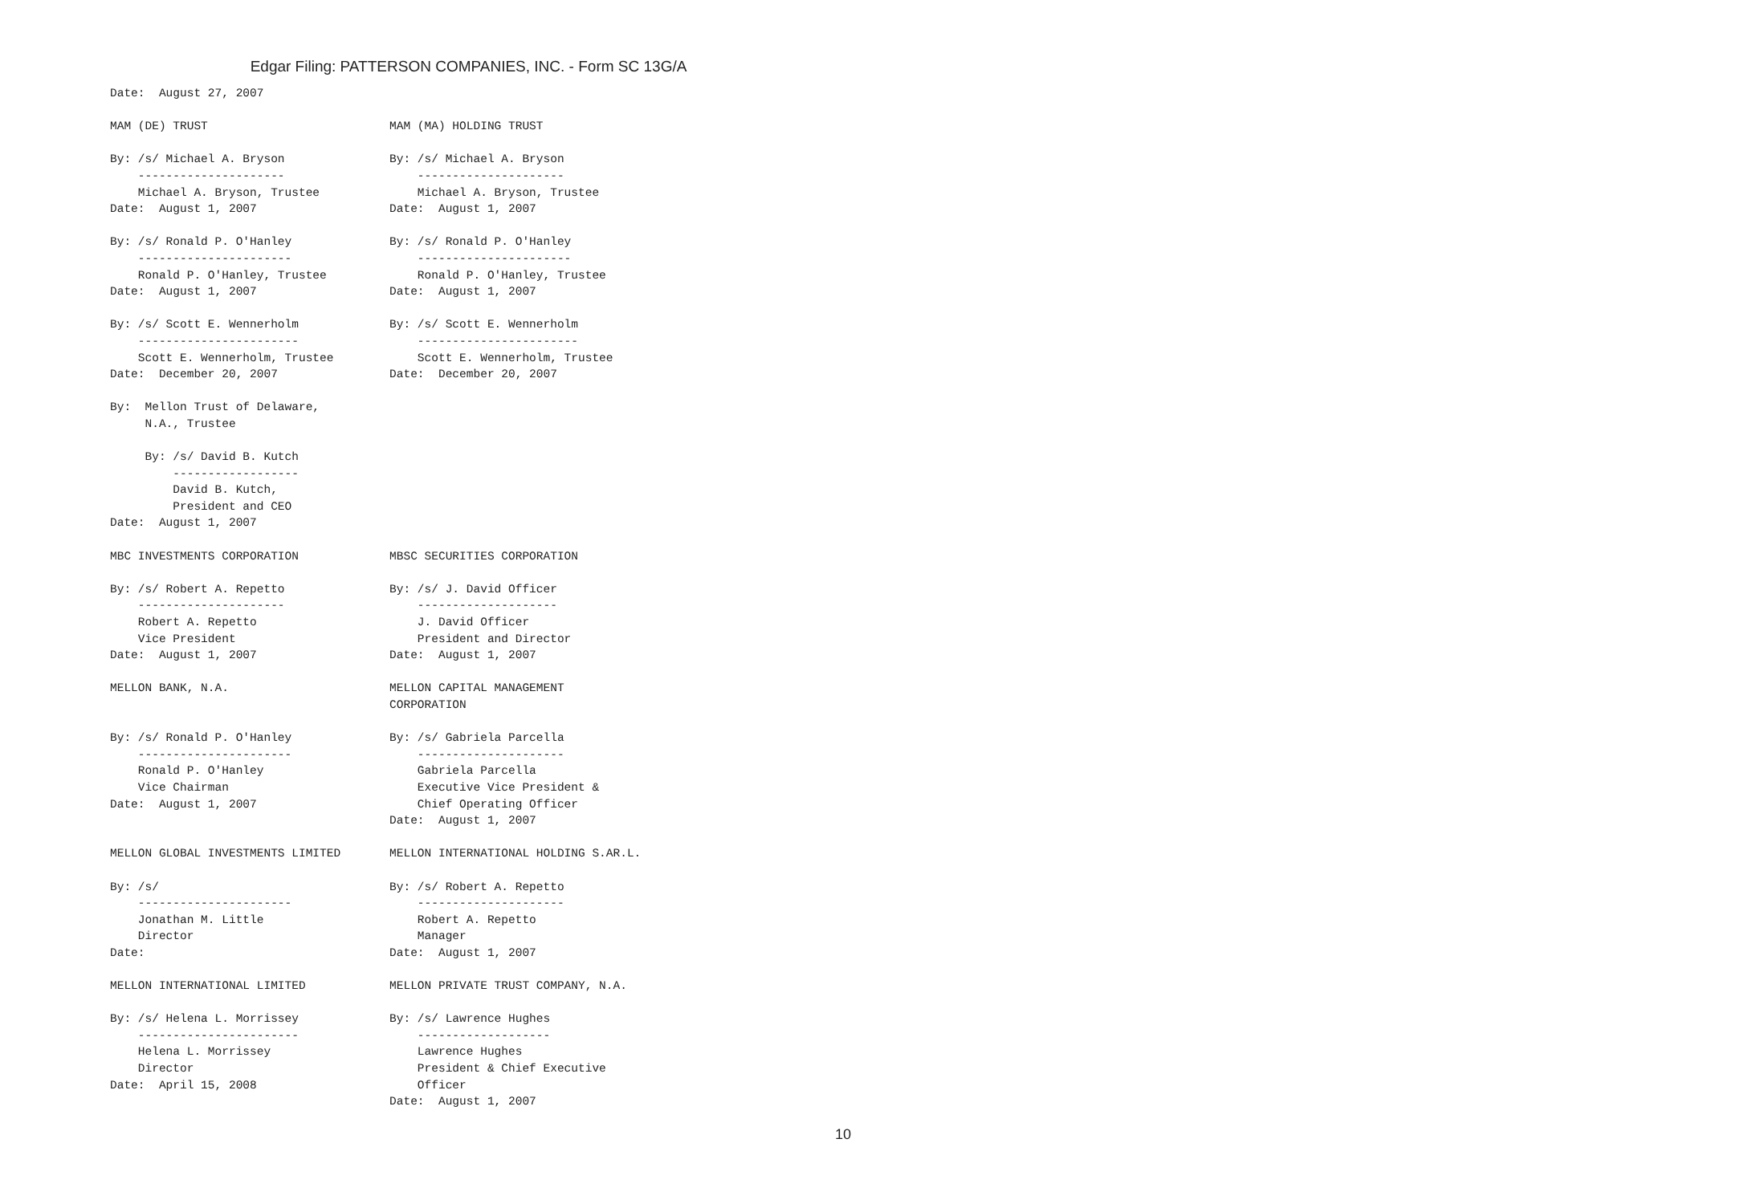Edgar Filing: PATTERSON COMPANIES, INC. - Form SC 13G/A
Date:  August 27, 2007

MAM (DE) TRUST                          MAM (MA) HOLDING TRUST

By: /s/ Michael A. Bryson               By: /s/ Michael A. Bryson
    ---------------------                   ---------------------
    Michael A. Bryson, Trustee              Michael A. Bryson, Trustee
Date:  August 1, 2007                   Date:  August 1, 2007

By: /s/ Ronald P. O'Hanley              By: /s/ Ronald P. O'Hanley
    ----------------------                  ----------------------
    Ronald P. O'Hanley, Trustee             Ronald P. O'Hanley, Trustee
Date:  August 1, 2007                   Date:  August 1, 2007

By: /s/ Scott E. Wennerholm             By: /s/ Scott E. Wennerholm
    -----------------------                 -----------------------
    Scott E. Wennerholm, Trustee            Scott E. Wennerholm, Trustee
Date:  December 20, 2007                Date:  December 20, 2007

By:  Mellon Trust of Delaware,
     N.A., Trustee

     By: /s/ David B. Kutch
         ------------------
         David B. Kutch,
         President and CEO
Date:  August 1, 2007

MBC INVESTMENTS CORPORATION             MBSC SECURITIES CORPORATION

By: /s/ Robert A. Repetto               By: /s/ J. David Officer
    ---------------------                   --------------------
    Robert A. Repetto                       J. David Officer
    Vice President                          President and Director
Date:  August 1, 2007                   Date:  August 1, 2007

MELLON BANK, N.A.                       MELLON CAPITAL MANAGEMENT
                                        CORPORATION

By: /s/ Ronald P. O'Hanley              By: /s/ Gabriela Parcella
    ----------------------                  ---------------------
    Ronald P. O'Hanley                      Gabriela Parcella
    Vice Chairman                           Executive Vice President &
Date:  August 1, 2007                       Chief Operating Officer
                                        Date:  August 1, 2007

MELLON GLOBAL INVESTMENTS LIMITED       MELLON INTERNATIONAL HOLDING S.AR.L.

By: /s/                                 By: /s/ Robert A. Repetto
    ----------------------                  ---------------------
    Jonathan M. Little                      Robert A. Repetto
    Director                                Manager
Date:                                   Date:  August 1, 2007

MELLON INTERNATIONAL LIMITED            MELLON PRIVATE TRUST COMPANY, N.A.

By: /s/ Helena L. Morrissey             By: /s/ Lawrence Hughes
    -----------------------                 -------------------
    Helena L. Morrissey                     Lawrence Hughes
    Director                                President & Chief Executive
Date:  April 15, 2008                       Officer
                                        Date:  August 1, 2007
10